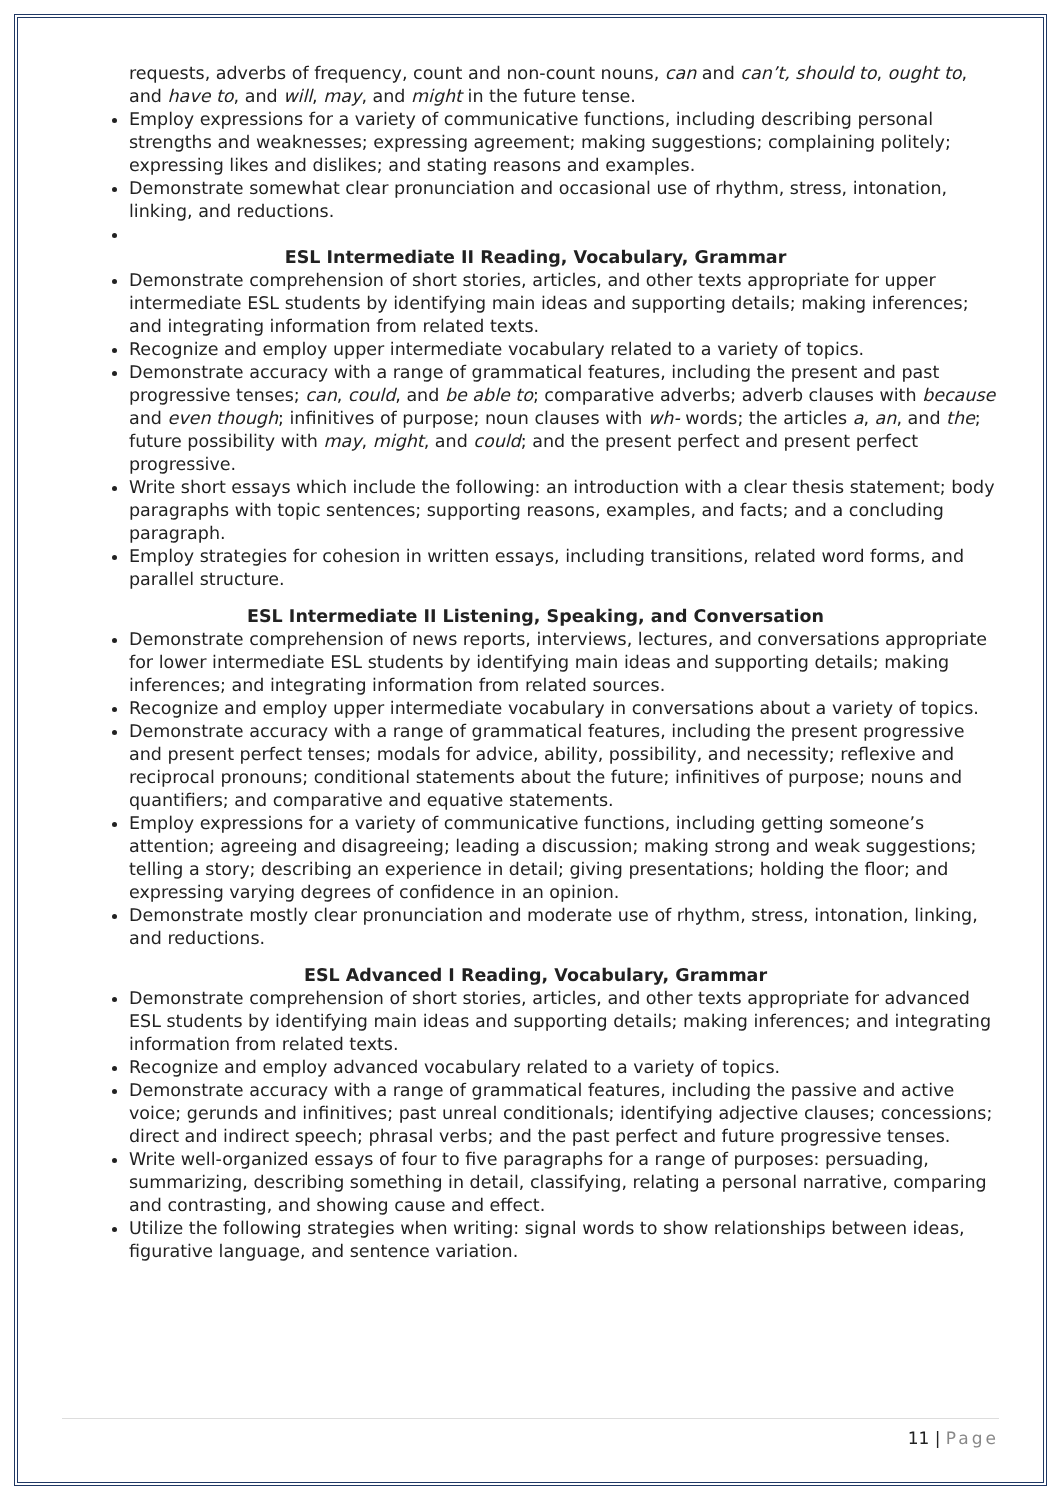requests, adverbs of frequency, count and non-count nouns, can and can’t, should to, ought to, and have to, and will, may, and might in the future tense.
Employ expressions for a variety of communicative functions, including describing personal strengths and weaknesses; expressing agreement; making suggestions; complaining politely; expressing likes and dislikes; and stating reasons and examples.
Demonstrate somewhat clear pronunciation and occasional use of rhythm, stress, intonation, linking, and reductions.
ESL Intermediate II Reading, Vocabulary, Grammar
Demonstrate comprehension of short stories, articles, and other texts appropriate for upper intermediate ESL students by identifying main ideas and supporting details; making inferences; and integrating information from related texts.
Recognize and employ upper intermediate vocabulary related to a variety of topics.
Demonstrate accuracy with a range of grammatical features, including the present and past progressive tenses; can, could, and be able to; comparative adverbs; adverb clauses with because and even though; infinitives of purpose; noun clauses with wh- words; the articles a, an, and the; future possibility with may, might, and could; and the present perfect and present perfect progressive.
Write short essays which include the following: an introduction with a clear thesis statement; body paragraphs with topic sentences; supporting reasons, examples, and facts; and a concluding paragraph.
Employ strategies for cohesion in written essays, including transitions, related word forms, and parallel structure.
ESL Intermediate II Listening, Speaking, and Conversation
Demonstrate comprehension of news reports, interviews, lectures, and conversations appropriate for lower intermediate ESL students by identifying main ideas and supporting details; making inferences; and integrating information from related sources.
Recognize and employ upper intermediate vocabulary in conversations about a variety of topics.
Demonstrate accuracy with a range of grammatical features, including the present progressive and present perfect tenses; modals for advice, ability, possibility, and necessity; reflexive and reciprocal pronouns; conditional statements about the future; infinitives of purpose; nouns and quantifiers; and comparative and equative statements.
Employ expressions for a variety of communicative functions, including getting someone’s attention; agreeing and disagreeing; leading a discussion; making strong and weak suggestions; telling a story; describing an experience in detail; giving presentations; holding the floor; and expressing varying degrees of confidence in an opinion.
Demonstrate mostly clear pronunciation and moderate use of rhythm, stress, intonation, linking, and reductions.
ESL Advanced I Reading, Vocabulary, Grammar
Demonstrate comprehension of short stories, articles, and other texts appropriate for advanced ESL students by identifying main ideas and supporting details; making inferences; and integrating information from related texts.
Recognize and employ advanced vocabulary related to a variety of topics.
Demonstrate accuracy with a range of grammatical features, including the passive and active voice; gerunds and infinitives; past unreal conditionals; identifying adjective clauses; concessions; direct and indirect speech; phrasal verbs; and the past perfect and future progressive tenses.
Write well-organized essays of four to five paragraphs for a range of purposes: persuading, summarizing, describing something in detail, classifying, relating a personal narrative, comparing and contrasting, and showing cause and effect.
Utilize the following strategies when writing: signal words to show relationships between ideas, figurative language, and sentence variation.
11 | Page